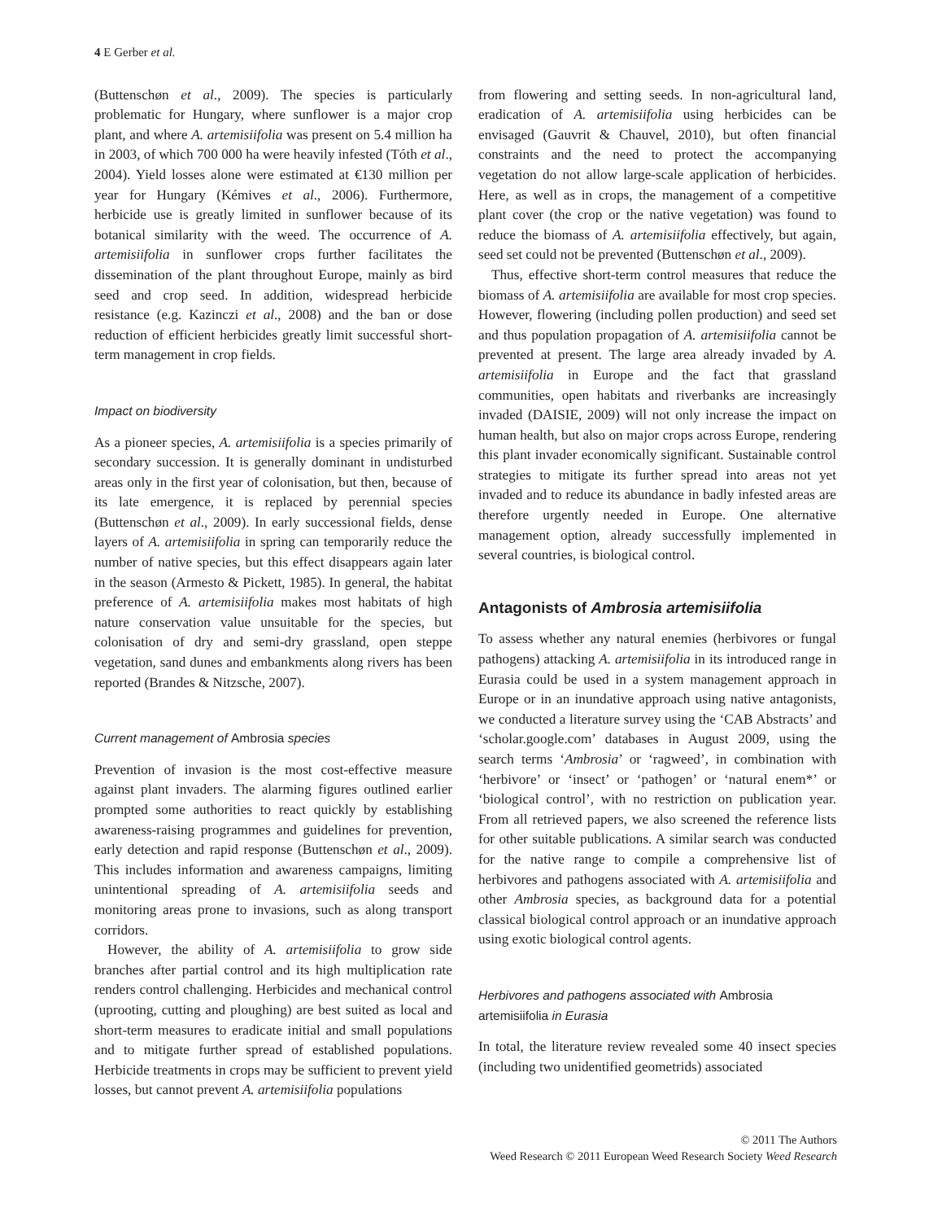4 E Gerber et al.
(Buttenschøn et al., 2009). The species is particularly problematic for Hungary, where sunflower is a major crop plant, and where A. artemisiifolia was present on 5.4 million ha in 2003, of which 700 000 ha were heavily infested (Tóth et al., 2004). Yield losses alone were estimated at €130 million per year for Hungary (Kémives et al., 2006). Furthermore, herbicide use is greatly limited in sunflower because of its botanical similarity with the weed. The occurrence of A. artemisiifolia in sunflower crops further facilitates the dissemination of the plant throughout Europe, mainly as bird seed and crop seed. In addition, widespread herbicide resistance (e.g. Kazinczi et al., 2008) and the ban or dose reduction of efficient herbicides greatly limit successful short-term management in crop fields.
Impact on biodiversity
As a pioneer species, A. artemisiifolia is a species primarily of secondary succession. It is generally dominant in undisturbed areas only in the first year of colonisation, but then, because of its late emergence, it is replaced by perennial species (Buttenschøn et al., 2009). In early successional fields, dense layers of A. artemisiifolia in spring can temporarily reduce the number of native species, but this effect disappears again later in the season (Armesto & Pickett, 1985). In general, the habitat preference of A. artemisiifolia makes most habitats of high nature conservation value unsuitable for the species, but colonisation of dry and semi-dry grassland, open steppe vegetation, sand dunes and embankments along rivers has been reported (Brandes & Nitzsche, 2007).
Current management of Ambrosia species
Prevention of invasion is the most cost-effective measure against plant invaders. The alarming figures outlined earlier prompted some authorities to react quickly by establishing awareness-raising programmes and guidelines for prevention, early detection and rapid response (Buttenschøn et al., 2009). This includes information and awareness campaigns, limiting unintentional spreading of A. artemisiifolia seeds and monitoring areas prone to invasions, such as along transport corridors.
However, the ability of A. artemisiifolia to grow side branches after partial control and its high multiplication rate renders control challenging. Herbicides and mechanical control (uprooting, cutting and ploughing) are best suited as local and short-term measures to eradicate initial and small populations and to mitigate further spread of established populations. Herbicide treatments in crops may be sufficient to prevent yield losses, but cannot prevent A. artemisiifolia populations
from flowering and setting seeds. In non-agricultural land, eradication of A. artemisiifolia using herbicides can be envisaged (Gauvrit & Chauvel, 2010), but often financial constraints and the need to protect the accompanying vegetation do not allow large-scale application of herbicides. Here, as well as in crops, the management of a competitive plant cover (the crop or the native vegetation) was found to reduce the biomass of A. artemisiifolia effectively, but again, seed set could not be prevented (Buttenschøn et al., 2009).
Thus, effective short-term control measures that reduce the biomass of A. artemisiifolia are available for most crop species. However, flowering (including pollen production) and seed set and thus population propagation of A. artemisiifolia cannot be prevented at present. The large area already invaded by A. artemisiifolia in Europe and the fact that grassland communities, open habitats and riverbanks are increasingly invaded (DAISIE, 2009) will not only increase the impact on human health, but also on major crops across Europe, rendering this plant invader economically significant. Sustainable control strategies to mitigate its further spread into areas not yet invaded and to reduce its abundance in badly infested areas are therefore urgently needed in Europe. One alternative management option, already successfully implemented in several countries, is biological control.
Antagonists of Ambrosia artemisiifolia
To assess whether any natural enemies (herbivores or fungal pathogens) attacking A. artemisiifolia in its introduced range in Eurasia could be used in a system management approach in Europe or in an inundative approach using native antagonists, we conducted a literature survey using the ‘CAB Abstracts’ and ‘scholar.google.com’ databases in August 2009, using the search terms ‘Ambrosia’ or ‘ragweed’, in combination with ‘herbivore’ or ‘insect’ or ‘pathogen’ or ‘natural enem*’ or ‘biological control’, with no restriction on publication year. From all retrieved papers, we also screened the reference lists for other suitable publications. A similar search was conducted for the native range to compile a comprehensive list of herbivores and pathogens associated with A. artemisiifolia and other Ambrosia species, as background data for a potential classical biological control approach or an inundative approach using exotic biological control agents.
Herbivores and pathogens associated with Ambrosia artemisiifolia in Eurasia
In total, the literature review revealed some 40 insect species (including two unidentified geometrids) associated
© 2011 The Authors
Weed Research © 2011 European Weed Research Society Weed Research